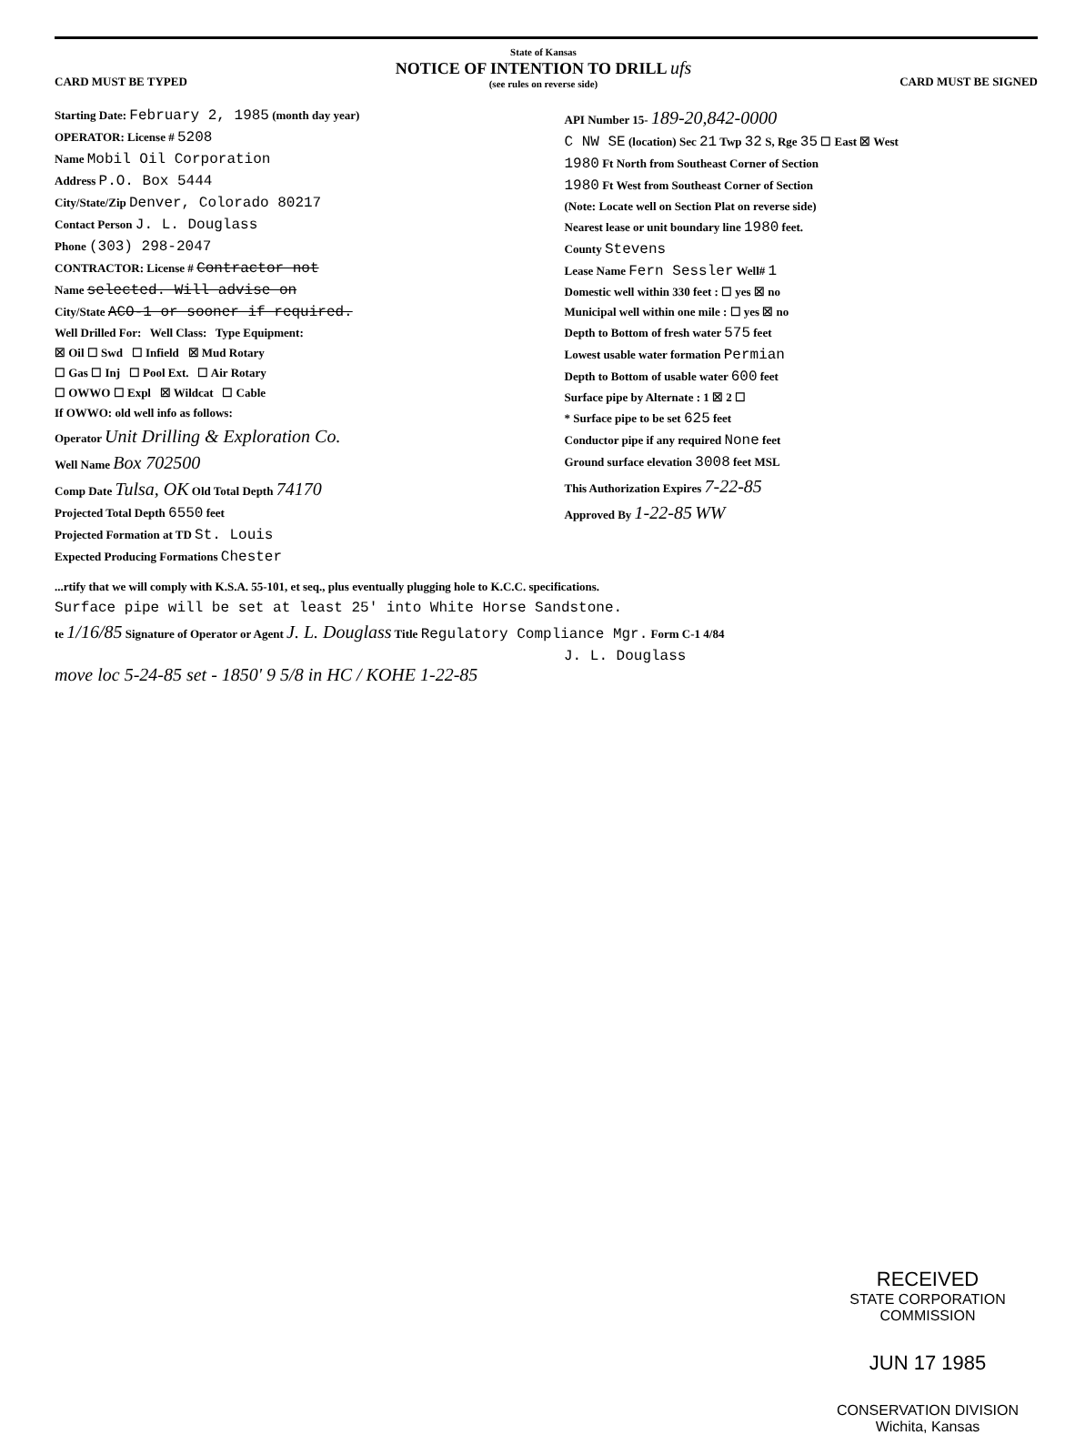CARD MUST BE TYPED
State of Kansas
NOTICE OF INTENTION TO DRILL ufs
(see rules on reverse side)
CARD MUST BE SIGNED
Starting Date: February 2, 1985 (month day year)
OPERATOR: License # 5208
Name Mobil Oil Corporation
Address P.O. Box 5444
City/State/Zip Denver, Colorado 80217
Contact Person J. L. Douglass
Phone (303) 298-2047
CONTRACTOR: License # Contractor not
Name selected. Will advise on
City/State ACO-1 or sooner if required.
Well Drilled For: Well Class: Type Equipment:
☒ Oil ☐ Swd ☐ Infield ☒ Mud Rotary
☐ Gas ☐ Inj ☐ Pool Ext. ☐ Air Rotary
☐ OWWO ☐ Expl ☒ Wildcat ☐ Cable
If OWWO: old well info as follows:
Operator Unit Drilling & Exploration Co.
Well Name Box 702500
Comp Date Tulsa, OK Old Total Depth 74170
Projected Total Depth 6550 feet
Projected Formation at TD St. Louis
Expected Producing Formations Chester
API Number 15- 189-20,842-0000
C NW SE (location) Sec 21 Twp 32 S, Rge 35 ☐ East ☒ West
1980 Ft North from Southeast Corner of Section
1980 Ft West from Southeast Corner of Section
(Note: Locate well on Section Plat on reverse side)
Nearest lease or unit boundary line 1980 feet.
County Stevens
Lease Name Fern Sessler Well# 1
Domestic well within 330 feet : ☐ yes ☒ no
Municipal well within one mile : ☐ yes ☒ no
Depth to Bottom of fresh water 575 feet
Lowest usable water formation Permian
Depth to Bottom of usable water 600 feet
Surface pipe by Alternate : 1 ☒ 2 ☐
* Surface pipe to be set 625 feet
Conductor pipe if any required None feet
Ground surface elevation 3008 feet MSL
This Authorization Expires 7-22-85
Approved By 1-22-85 WW
...rtify that we will comply with K.S.A. 55-101, et seq., plus eventually plugging hole to K.C.C. specifications.
Surface pipe will be set at least 25' into White Horse Sandstone.
te 1/16/85 Signature of Operator or Agent J. L. Douglass Title Regulatory Compliance Mgr. Form C-1 4/84
J. L. Douglass
move loc 5-24-85 set - 1850' 9 5/8 in HC / KOHE 1-22-85
RECEIVED
STATE CORPORATION COMMISSION
JUN 17 1985
CONSERVATION DIVISION
Wichita, Kansas